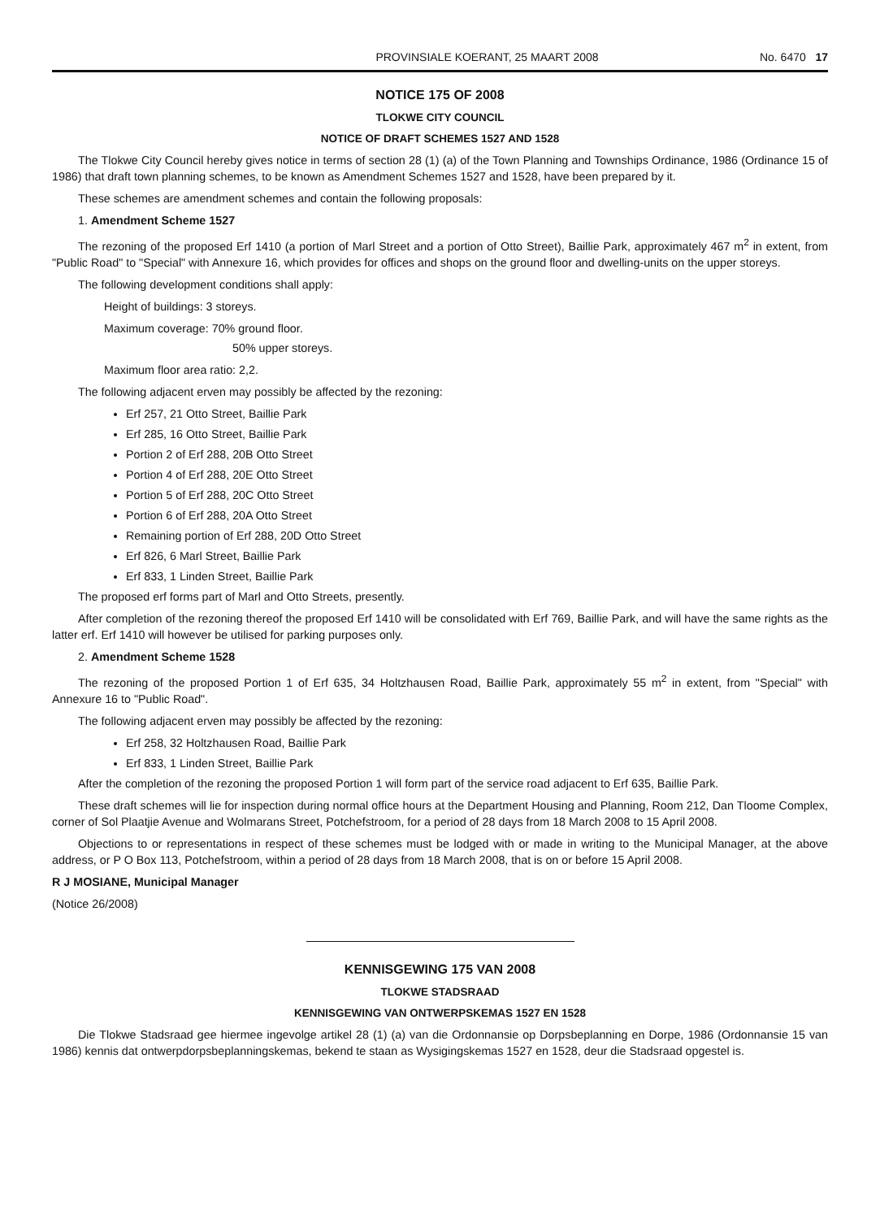PROVINSIALE KOERANT, 25 MAART 2008 No. 6470 17
NOTICE 175 OF 2008
TLOKWE CITY COUNCIL
NOTICE OF DRAFT SCHEMES 1527 AND 1528
The Tlokwe City Council hereby gives notice in terms of section 28 (1) (a) of the Town Planning and Townships Ordinance, 1986 (Ordinance 15 of 1986) that draft town planning schemes, to be known as Amendment Schemes 1527 and 1528, have been prepared by it.
These schemes are amendment schemes and contain the following proposals:
1. Amendment Scheme 1527
The rezoning of the proposed Erf 1410 (a portion of Marl Street and a portion of Otto Street), Baillie Park, approximately 467 m<sup>2</sup> in extent, from "Public Road" to "Special" with Annexure 16, which provides for offices and shops on the ground floor and dwelling-units on the upper storeys.
The following development conditions shall apply:
Height of buildings: 3 storeys.
Maximum coverage: 70% ground floor.
50% upper storeys.
Maximum floor area ratio: 2,2.
The following adjacent erven may possibly be affected by the rezoning:
Erf 257, 21 Otto Street, Baillie Park
Erf 285, 16 Otto Street, Baillie Park
Portion 2 of Erf 288, 20B Otto Street
Portion 4 of Erf 288, 20E Otto Street
Portion 5 of Erf 288, 20C Otto Street
Portion 6 of Erf 288, 20A Otto Street
Remaining portion of Erf 288, 20D Otto Street
Erf 826, 6 Marl Street, Baillie Park
Erf 833, 1 Linden Street, Baillie Park
The proposed erf forms part of Marl and Otto Streets, presently.
After completion of the rezoning thereof the proposed Erf 1410 will be consolidated with Erf 769, Baillie Park, and will have the same rights as the latter erf. Erf 1410 will however be utilised for parking purposes only.
2. Amendment Scheme 1528
The rezoning of the proposed Portion 1 of Erf 635, 34 Holtzhausen Road, Baillie Park, approximately 55 m<sup>2</sup> in extent, from "Special" with Annexure 16 to "Public Road".
The following adjacent erven may possibly be affected by the rezoning:
Erf 258, 32 Holtzhausen Road, Baillie Park
Erf 833, 1 Linden Street, Baillie Park
After the completion of the rezoning the proposed Portion 1 will form part of the service road adjacent to Erf 635, Baillie Park.
These draft schemes will lie for inspection during normal office hours at the Department Housing and Planning, Room 212, Dan Tloome Complex, corner of Sol Plaatjie Avenue and Wolmarans Street, Potchefstroom, for a period of 28 days from 18 March 2008 to 15 April 2008.
Objections to or representations in respect of these schemes must be lodged with or made in writing to the Municipal Manager, at the above address, or P O Box 113, Potchefstroom, within a period of 28 days from 18 March 2008, that is on or before 15 April 2008.
R J MOSIANE, Municipal Manager
(Notice 26/2008)
KENNISGEWING 175 VAN 2008
TLOKWE STADSRAAD
KENNISGEWING VAN ONTWERPSKEMAS 1527 EN 1528
Die Tlokwe Stadsraad gee hiermee ingevolge artikel 28 (1) (a) van die Ordonnansie op Dorpsbeplanning en Dorpe, 1986 (Ordonnansie 15 van 1986) kennis dat ontwerpdorpsbeplanningskemas, bekend te staan as Wysigingskemas 1527 en 1528, deur die Stadsraad opgestel is.